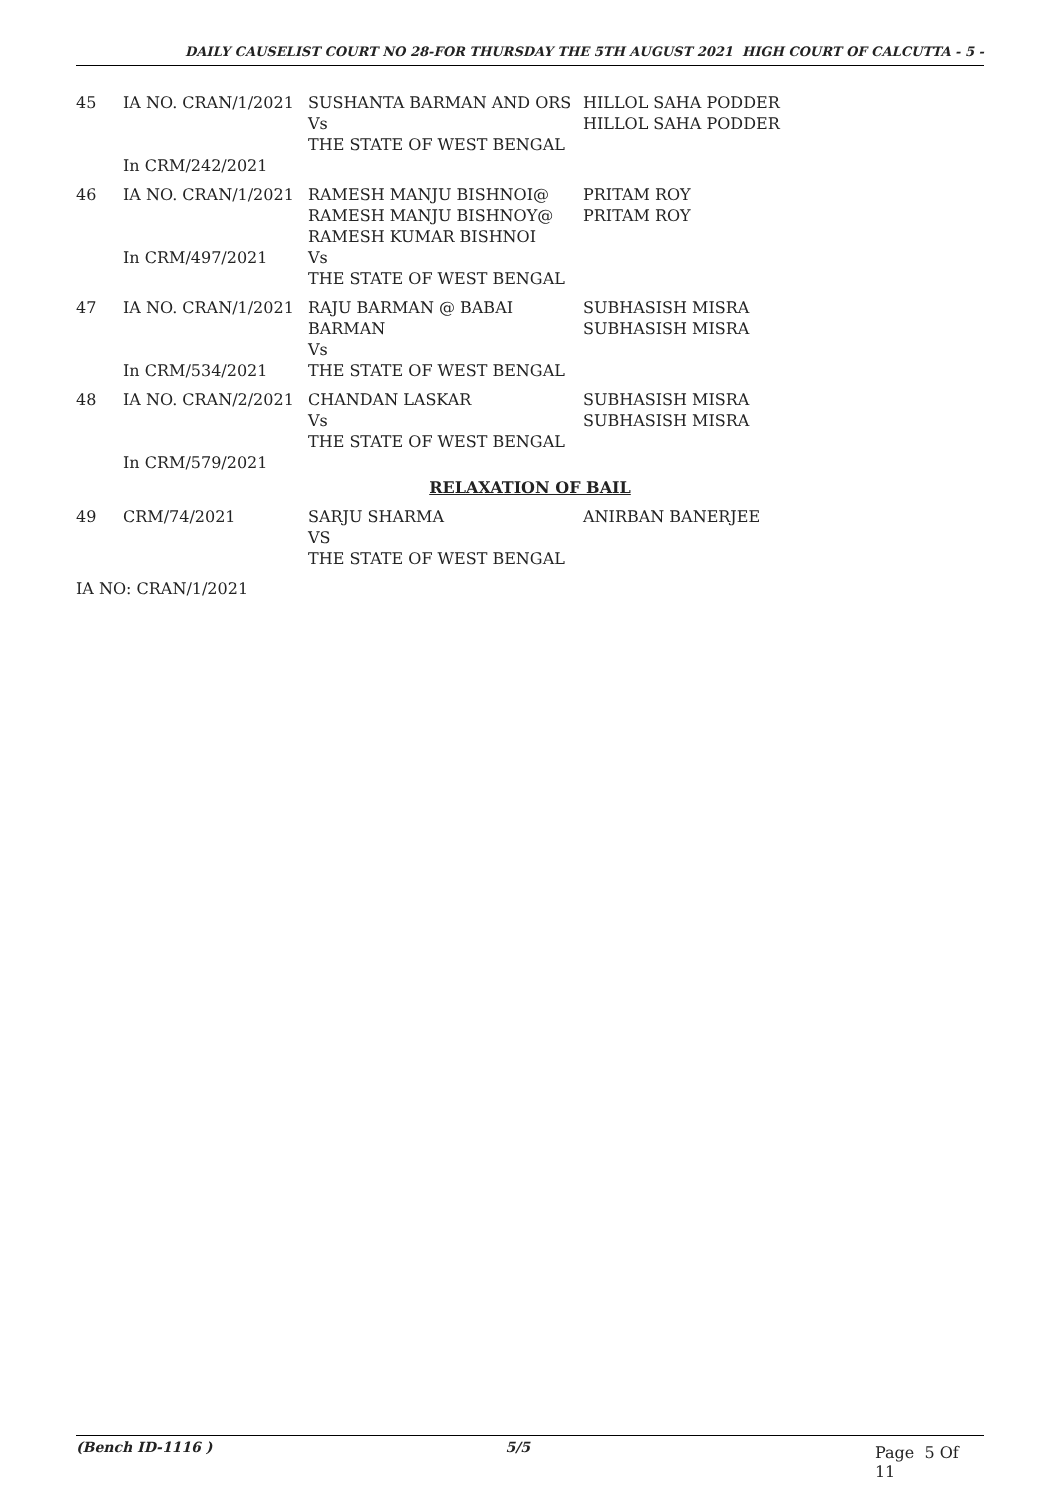DAILY CAUSELIST COURT NO 28-FOR THURSDAY THE 5TH AUGUST 2021 HIGH COURT OF CALCUTTA - 5 -
| 45 | IA NO. CRAN/1/2021 In CRM/242/2021 | SUSHANTA BARMAN AND ORS Vs THE STATE OF WEST BENGAL | HILLOL SAHA PODDER HILLOL SAHA PODDER |
| 46 | IA NO. CRAN/1/2021 In CRM/497/2021 | RAMESH MANJU BISHNOI@ RAMESH MANJU BISHNOY@ RAMESH KUMAR BISHNOI Vs THE STATE OF WEST BENGAL | PRITAM ROY PRITAM ROY |
| 47 | IA NO. CRAN/1/2021 In CRM/534/2021 | RAJU BARMAN @ BABAI BARMAN Vs THE STATE OF WEST BENGAL | SUBHASISH MISRA SUBHASISH MISRA |
| 48 | IA NO. CRAN/2/2021 In CRM/579/2021 | CHANDAN LASKAR Vs THE STATE OF WEST BENGAL | SUBHASISH MISRA SUBHASISH MISRA |
| RELAXATION OF BAIL | | | |
| 49 | CRM/74/2021 | SARJU SHARMA VS THE STATE OF WEST BENGAL | ANIRBAN BANERJEE |
IA NO: CRAN/1/2021
(Bench ID-1116 ) 5/5
Page 5 Of 11